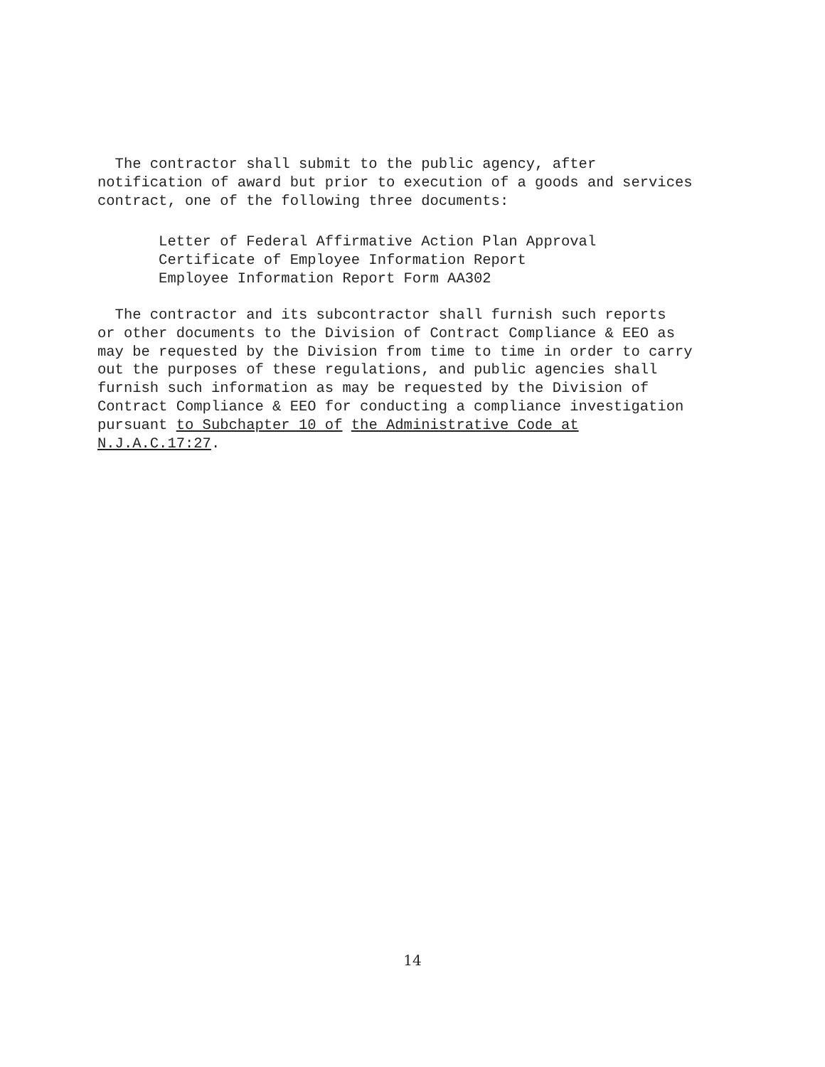The contractor shall submit to the public agency, after notification of award but prior to execution of a goods and services contract, one of the following three documents:
Letter of Federal Affirmative Action Plan Approval Certificate of Employee Information Report Employee Information Report Form AA302
The contractor and its subcontractor shall furnish such reports or other documents to the Division of Contract Compliance & EEO as may be requested by the Division from time to time in order to carry out the purposes of these regulations, and public agencies shall furnish such information as may be requested by the Division of Contract Compliance & EEO for conducting a compliance investigation pursuant to Subchapter 10 of the Administrative Code at N.J.A.C.17:27.
14